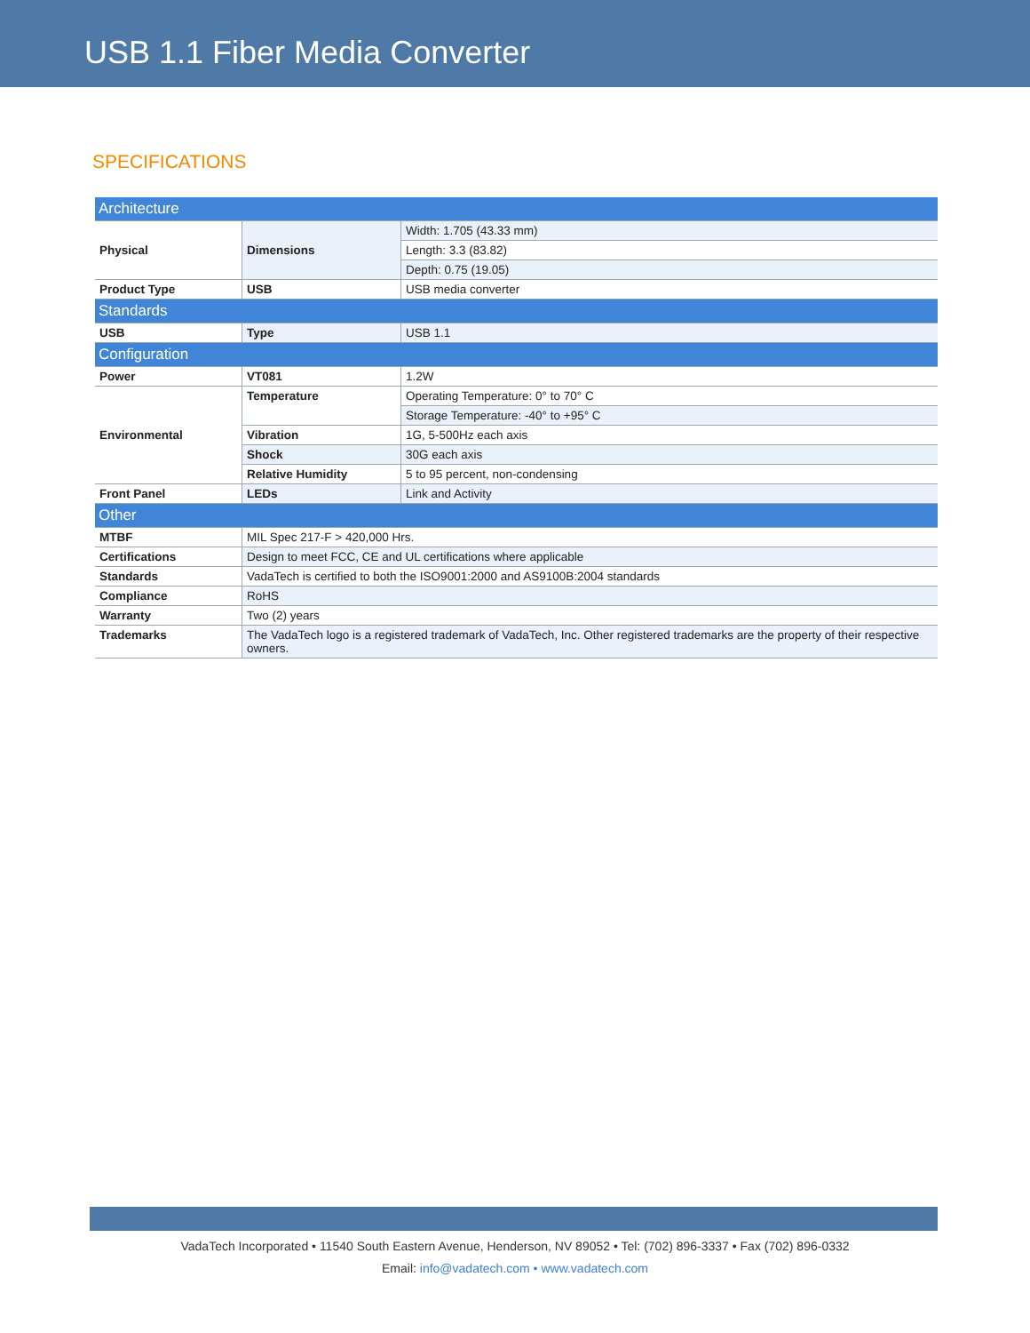USB 1.1 Fiber Media Converter
SPECIFICATIONS
| Architecture | | |
| Physical | Dimensions | Width: 1.705 (43.33 mm) |
| | | Length: 3.3 (83.82) |
| | | Depth: 0.75 (19.05) |
| Product Type | USB | USB media converter |
| Standards | | |
| USB | Type | USB 1.1 |
| Configuration | | |
| Power | VT081 | 1.2W |
| Environmental | Temperature | Operating Temperature: 0° to 70° C |
| | | Storage Temperature: -40° to +95° C |
| | Vibration | 1G, 5-500Hz each axis |
| | Shock | 30G each axis |
| | Relative Humidity | 5 to 95 percent, non-condensing |
| Front Panel | LEDs | Link and Activity |
| Other | | |
| MTBF | MIL Spec 217-F > 420,000 Hrs. | |
| Certifications | Design to meet FCC, CE and UL certifications where applicable | |
| Standards | VadaTech is certified to both the ISO9001:2000 and AS9100B:2004 standards | |
| Compliance | RoHS | |
| Warranty | Two (2) years | |
| Trademarks | The VadaTech logo is a registered trademark of VadaTech, Inc. Other registered trademarks are the property of their respective owners. | |
VadaTech Incorporated • 11540 South Eastern Avenue, Henderson, NV 89052 • Tel: (702) 896-3337 • Fax (702) 896-0332
Email: info@vadatech.com • www.vadatech.com